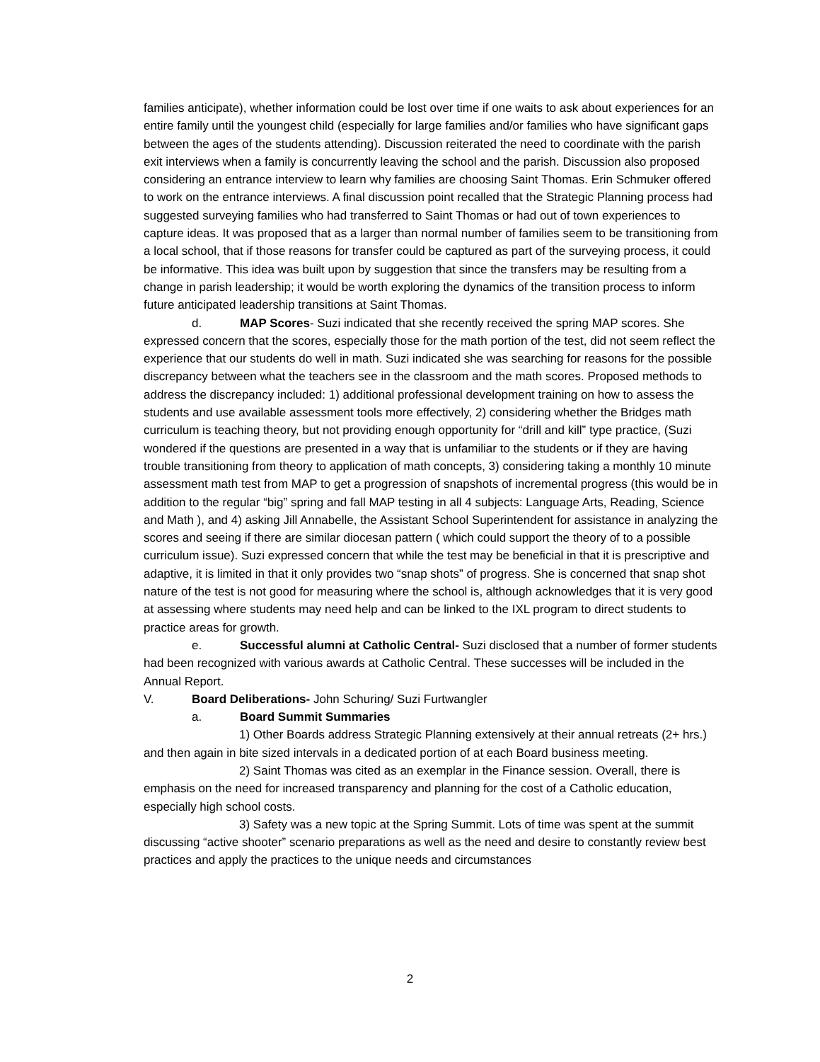families anticipate), whether information could be lost over time if one waits to ask about experiences for an entire family until the youngest child (especially for large families and/or families who have significant gaps between the ages of the students attending). Discussion reiterated the need to coordinate with the parish exit interviews when a family is concurrently leaving the school and the parish. Discussion also proposed considering an entrance interview to learn why families are choosing Saint Thomas. Erin Schmuker offered to work on the entrance interviews. A final discussion point recalled that the Strategic Planning process had suggested surveying families who had transferred to Saint Thomas or had out of town experiences to capture ideas. It was proposed that as a larger than normal number of families seem to be transitioning from a local school, that if those reasons for transfer could be captured as part of the surveying process, it could be informative. This idea was built upon by suggestion that since the transfers may be resulting from a change in parish leadership; it would be worth exploring the dynamics of the transition process to inform future anticipated leadership transitions at Saint Thomas.
d. MAP Scores- Suzi indicated that she recently received the spring MAP scores. She expressed concern that the scores, especially those for the math portion of the test, did not seem reflect the experience that our students do well in math. Suzi indicated she was searching for reasons for the possible discrepancy between what the teachers see in the classroom and the math scores. Proposed methods to address the discrepancy included: 1) additional professional development training on how to assess the students and use available assessment tools more effectively, 2) considering whether the Bridges math curriculum is teaching theory, but not providing enough opportunity for “drill and kill” type practice, (Suzi wondered if the questions are presented in a way that is unfamiliar to the students or if they are having trouble transitioning from theory to application of math concepts, 3) considering taking a monthly 10 minute assessment math test from MAP to get a progression of snapshots of incremental progress (this would be in addition to the regular “big” spring and fall MAP testing in all 4 subjects: Language Arts, Reading, Science and Math ), and 4) asking Jill Annabelle, the Assistant School Superintendent for assistance in analyzing the scores and seeing if there are similar diocesan pattern ( which could support the theory of to a possible curriculum issue). Suzi expressed concern that while the test may be beneficial in that it is prescriptive and adaptive, it is limited in that it only provides two “snap shots” of progress. She is concerned that snap shot nature of the test is not good for measuring where the school is, although acknowledges that it is very good at assessing where students may need help and can be linked to the IXL program to direct students to practice areas for growth.
e. Successful alumni at Catholic Central- Suzi disclosed that a number of former students had been recognized with various awards at Catholic Central. These successes will be included in the Annual Report.
V. Board Deliberations- John Schuring/ Suzi Furtwangler
a. Board Summit Summaries
1) Other Boards address Strategic Planning extensively at their annual retreats (2+ hrs.) and then again in bite sized intervals in a dedicated portion of at each Board business meeting.
2) Saint Thomas was cited as an exemplar in the Finance session. Overall, there is emphasis on the need for increased transparency and planning for the cost of a Catholic education, especially high school costs.
3) Safety was a new topic at the Spring Summit. Lots of time was spent at the summit discussing “active shooter” scenario preparations as well as the need and desire to constantly review best practices and apply the practices to the unique needs and circumstances
2